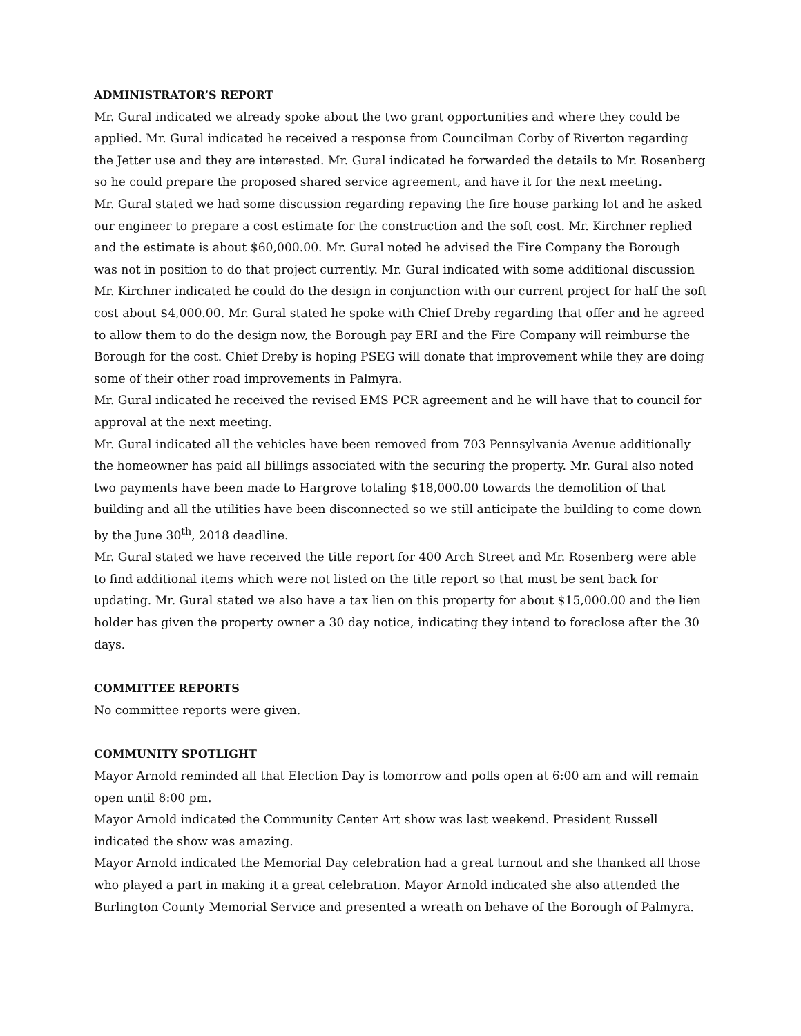ADMINISTRATOR’S REPORT
Mr. Gural indicated we already spoke about the two grant opportunities and where they could be applied. Mr. Gural indicated he received a response from Councilman Corby of Riverton regarding the Jetter use and they are interested. Mr. Gural indicated he forwarded the details to Mr. Rosenberg so he could prepare the proposed shared service agreement, and have it for the next meeting.
Mr. Gural stated we had some discussion regarding repaving the fire house parking lot and he asked our engineer to prepare a cost estimate for the construction and the soft cost. Mr. Kirchner replied and the estimate is about $60,000.00. Mr. Gural noted he advised the Fire Company the Borough was not in position to do that project currently. Mr. Gural indicated with some additional discussion Mr. Kirchner indicated he could do the design in conjunction with our current project for half the soft cost about $4,000.00. Mr. Gural stated he spoke with Chief Dreby regarding that offer and he agreed to allow them to do the design now, the Borough pay ERI and the Fire Company will reimburse the Borough for the cost. Chief Dreby is hoping PSEG will donate that improvement while they are doing some of their other road improvements in Palmyra.
Mr. Gural indicated he received the revised EMS PCR agreement and he will have that to council for approval at the next meeting.
Mr. Gural indicated all the vehicles have been removed from 703 Pennsylvania Avenue additionally the homeowner has paid all billings associated with the securing the property. Mr. Gural also noted two payments have been made to Hargrove totaling $18,000.00 towards the demolition of that building and all the utilities have been disconnected so we still anticipate the building to come down by the June 30<sup>th</sup>, 2018 deadline.
Mr. Gural stated we have received the title report for 400 Arch Street and Mr. Rosenberg were able to find additional items which were not listed on the title report so that must be sent back for updating. Mr. Gural stated we also have a tax lien on this property for about $15,000.00 and the lien holder has given the property owner a 30 day notice, indicating they intend to foreclose after the 30 days.
COMMITTEE REPORTS
No committee reports were given.
COMMUNITY SPOTLIGHT
Mayor Arnold reminded all that Election Day is tomorrow and polls open at 6:00 am and will remain open until 8:00 pm.
Mayor Arnold indicated the Community Center Art show was last weekend. President Russell indicated the show was amazing.
Mayor Arnold indicated the Memorial Day celebration had a great turnout and she thanked all those who played a part in making it a great celebration. Mayor Arnold indicated she also attended the Burlington County Memorial Service and presented a wreath on behave of the Borough of Palmyra.